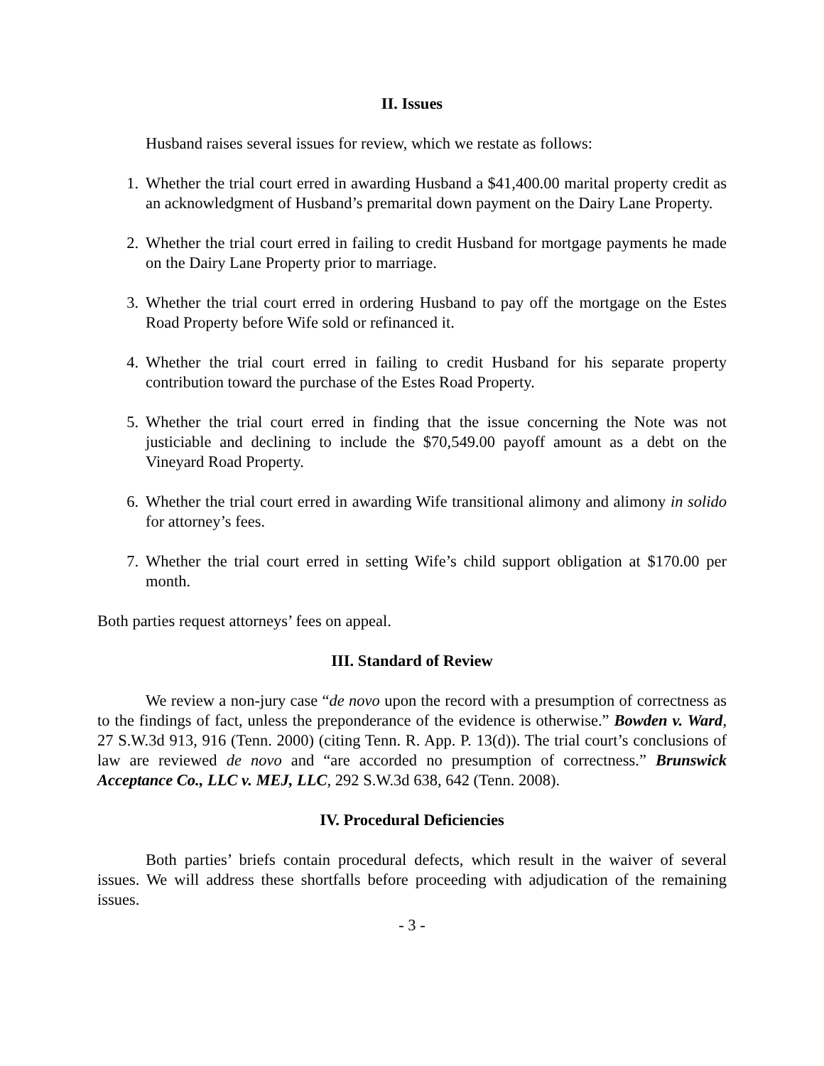II. Issues
Husband raises several issues for review, which we restate as follows:
1. Whether the trial court erred in awarding Husband a $41,400.00 marital property credit as an acknowledgment of Husband’s premarital down payment on the Dairy Lane Property.
2. Whether the trial court erred in failing to credit Husband for mortgage payments he made on the Dairy Lane Property prior to marriage.
3. Whether the trial court erred in ordering Husband to pay off the mortgage on the Estes Road Property before Wife sold or refinanced it.
4. Whether the trial court erred in failing to credit Husband for his separate property contribution toward the purchase of the Estes Road Property.
5. Whether the trial court erred in finding that the issue concerning the Note was not justiciable and declining to include the $70,549.00 payoff amount as a debt on the Vineyard Road Property.
6. Whether the trial court erred in awarding Wife transitional alimony and alimony in solido for attorney’s fees.
7. Whether the trial court erred in setting Wife’s child support obligation at $170.00 per month.
Both parties request attorneys’ fees on appeal.
III. Standard of Review
We review a non-jury case “de novo upon the record with a presumption of correctness as to the findings of fact, unless the preponderance of the evidence is otherwise.” Bowden v. Ward, 27 S.W.3d 913, 916 (Tenn. 2000) (citing Tenn. R. App. P. 13(d)). The trial court’s conclusions of law are reviewed de novo and “are accorded no presumption of correctness.” Brunswick Acceptance Co., LLC v. MEJ, LLC, 292 S.W.3d 638, 642 (Tenn. 2008).
IV. Procedural Deficiencies
Both parties’ briefs contain procedural defects, which result in the waiver of several issues. We will address these shortfalls before proceeding with adjudication of the remaining issues.
- 3 -